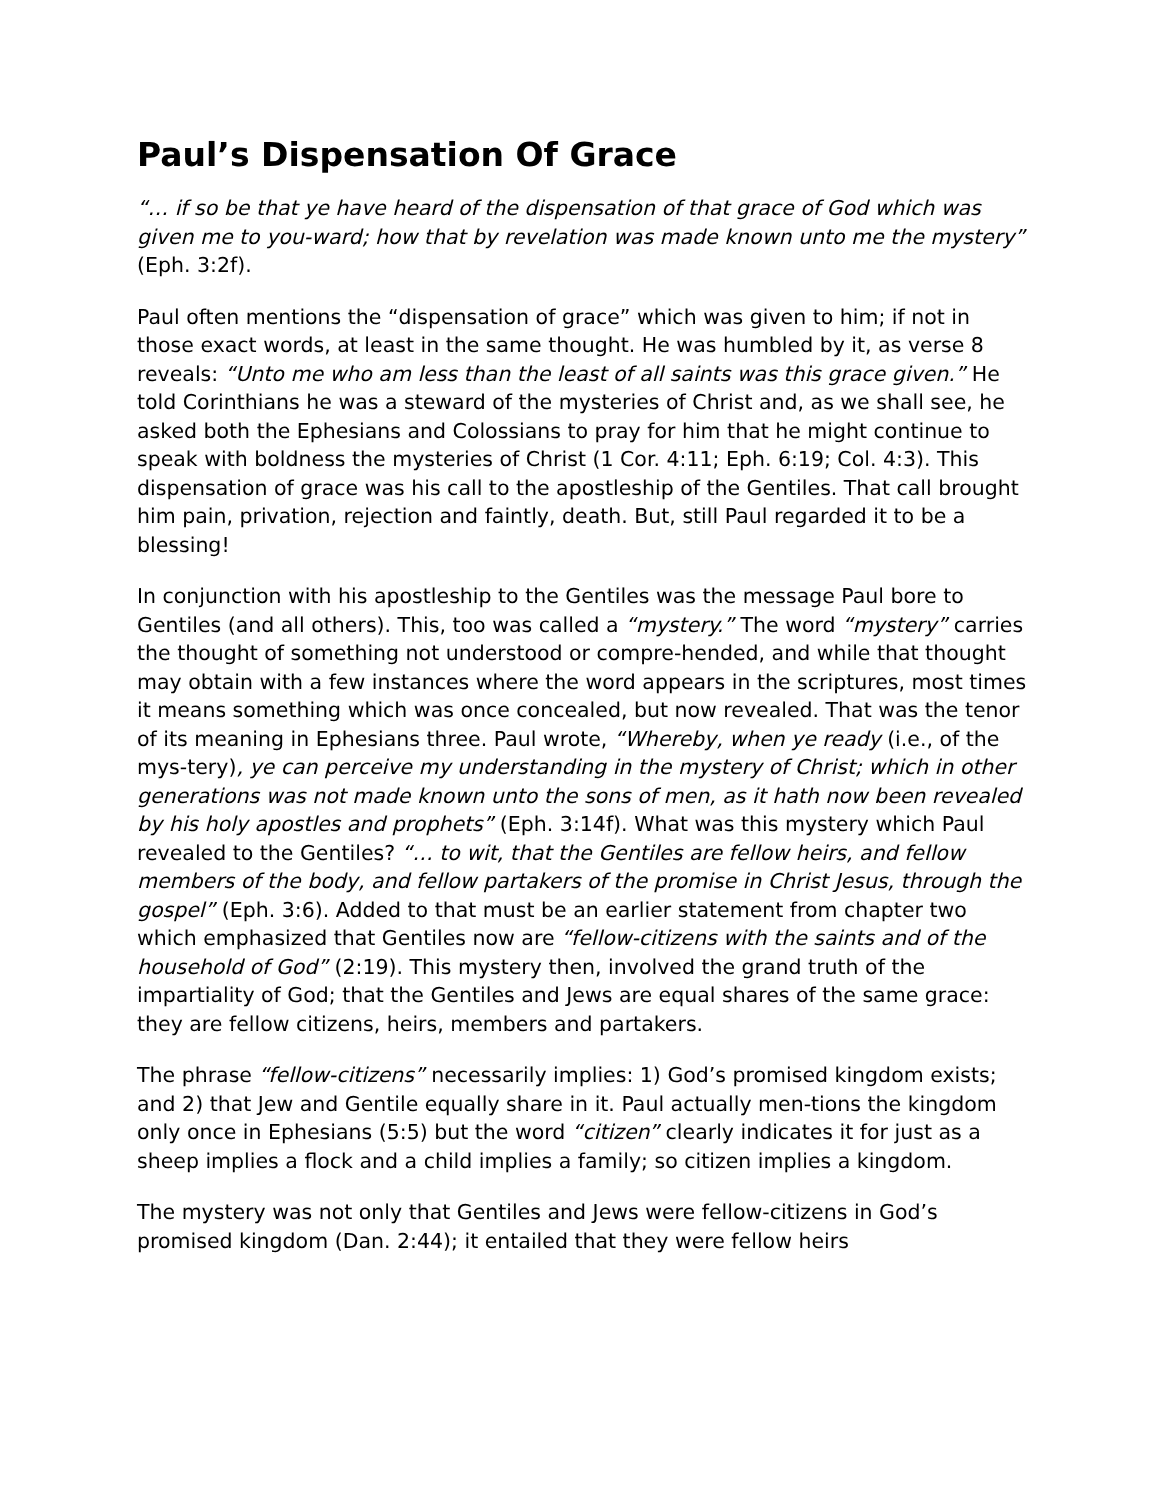Paul’s Dispensation Of Grace
“… if so be that ye have heard of the dispensation of that grace of God which was given me to you-ward; how that by revelation was made known unto me the mystery” (Eph. 3:2f).
Paul often mentions the “dispensation of grace” which was given to him; if not in those exact words, at least in the same thought. He was humbled by it, as verse 8 reveals: “Unto me who am less than the least of all saints was this grace given.” He told Corinthians he was a steward of the mysteries of Christ and, as we shall see, he asked both the Ephesians and Colossians to pray for him that he might continue to speak with boldness the mysteries of Christ (1 Cor. 4:11; Eph. 6:19; Col. 4:3). This dispensation of grace was his call to the apostleship of the Gentiles. That call brought him pain, privation, rejection and faintly, death. But, still Paul regarded it to be a blessing!
In conjunction with his apostleship to the Gentiles was the message Paul bore to Gentiles (and all others). This, too was called a “mystery.” The word “mystery” carries the thought of something not understood or compre-hended, and while that thought may obtain with a few instances where the word appears in the scriptures, most times it means something which was once concealed, but now revealed. That was the tenor of its meaning in Ephesians three. Paul wrote, “Whereby, when ye ready (i.e., of the mys-tery), ye can perceive my understanding in the mystery of Christ; which in other generations was not made known unto the sons of men, as it hath now been revealed by his holy apostles and prophets” (Eph. 3:14f). What was this mystery which Paul revealed to the Gentiles? “… to wit, that the Gentiles are fellow heirs, and fellow members of the body, and fellow partakers of the promise in Christ Jesus, through the gospel” (Eph. 3:6). Added to that must be an earlier statement from chapter two which emphasized that Gentiles now are “fellow-citizens with the saints and of the household of God” (2:19). This mystery then, involved the grand truth of the impartiality of God; that the Gentiles and Jews are equal shares of the same grace: they are fellow citizens, heirs, members and partakers.
The phrase “fellow-citizens” necessarily implies: 1) God’s promised kingdom exists; and 2) that Jew and Gentile equally share in it. Paul actually men-tions the kingdom only once in Ephesians (5:5) but the word “citizen” clearly indicates it for just as a sheep implies a flock and a child implies a family; so citizen implies a kingdom.
The mystery was not only that Gentiles and Jews were fellow-citizens in God’s promised kingdom (Dan. 2:44); it entailed that they were fellow heirs